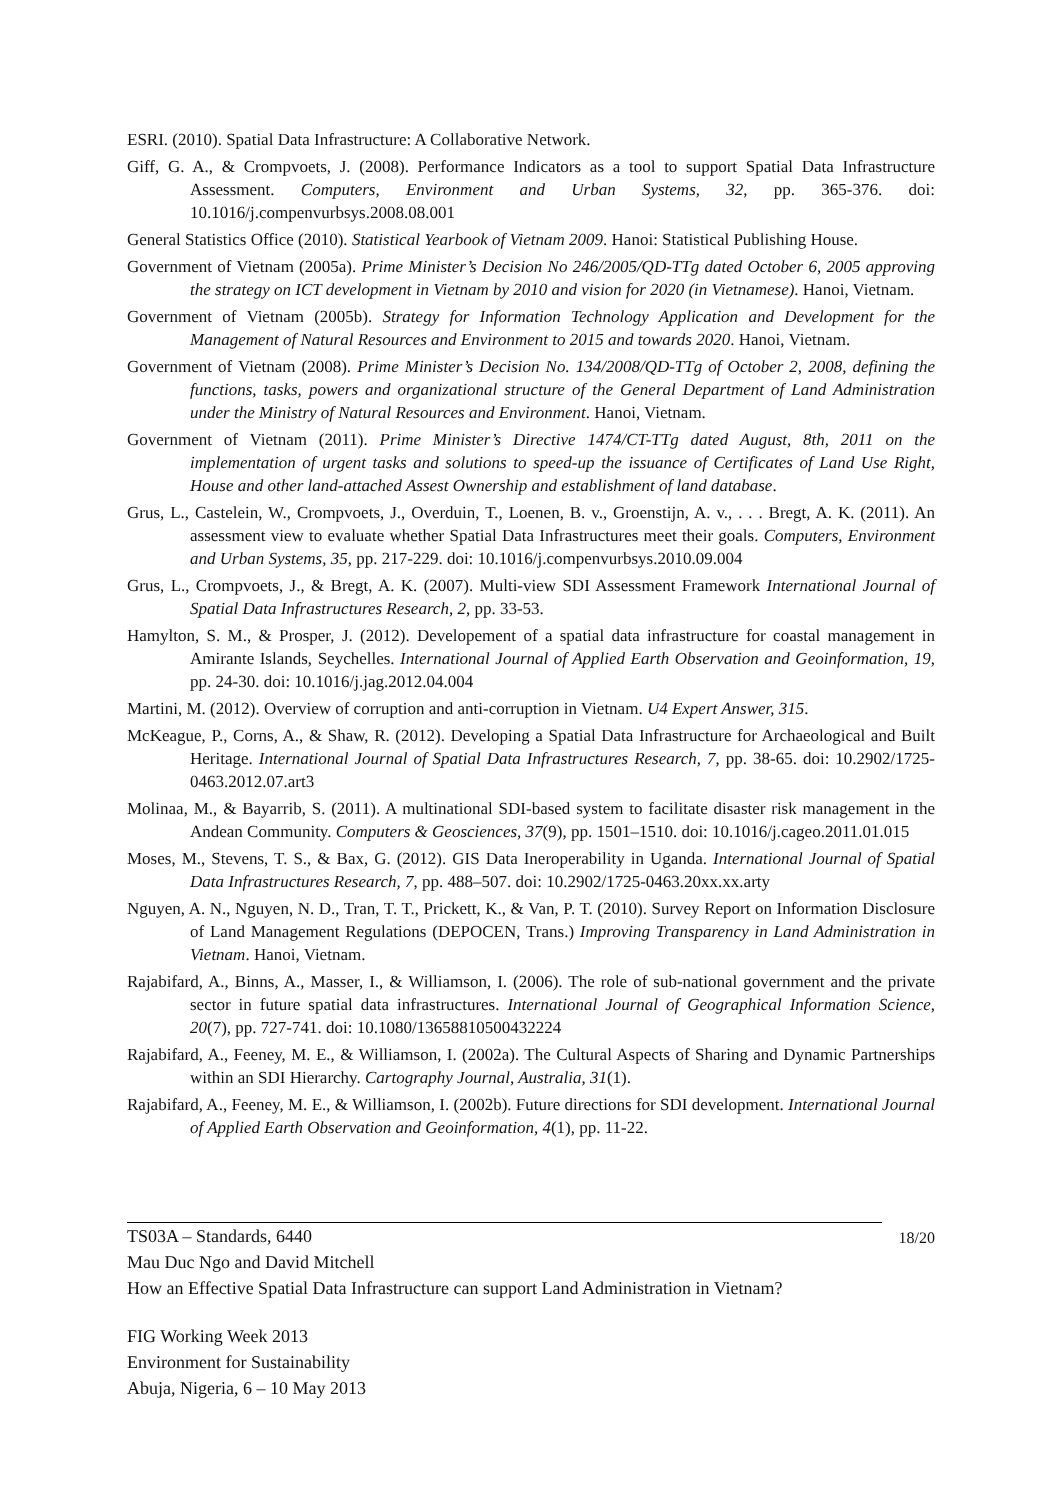ESRI. (2010). Spatial Data Infrastructure: A Collaborative Network.
Giff, G. A., & Crompvoets, J. (2008). Performance Indicators as a tool to support Spatial Data Infrastructure Assessment. Computers, Environment and Urban Systems, 32, pp. 365-376. doi: 10.1016/j.compenvurbsys.2008.08.001
General Statistics Office (2010). Statistical Yearbook of Vietnam 2009. Hanoi: Statistical Publishing House.
Government of Vietnam (2005a). Prime Minister’s Decision No 246/2005/QD-TTg dated October 6, 2005 approving the strategy on ICT development in Vietnam by 2010 and vision for 2020 (in Vietnamese). Hanoi, Vietnam.
Government of Vietnam (2005b). Strategy for Information Technology Application and Development for the Management of Natural Resources and Environment to 2015 and towards 2020. Hanoi, Vietnam.
Government of Vietnam (2008). Prime Minister’s Decision No. 134/2008/QD-TTg of October 2, 2008, defining the functions, tasks, powers and organizational structure of the General Department of Land Administration under the Ministry of Natural Resources and Environment. Hanoi, Vietnam.
Government of Vietnam (2011). Prime Minister’s Directive 1474/CT-TTg dated August, 8th, 2011 on the implementation of urgent tasks and solutions to speed-up the issuance of Certificates of Land Use Right, House and other land-attached Assest Ownership and establishment of land database.
Grus, L., Castelein, W., Crompvoets, J., Overduin, T., Loenen, B. v., Groenstijn, A. v., . . . Bregt, A. K. (2011). An assessment view to evaluate whether Spatial Data Infrastructures meet their goals. Computers, Environment and Urban Systems, 35, pp. 217-229. doi: 10.1016/j.compenvurbsys.2010.09.004
Grus, L., Crompvoets, J., & Bregt, A. K. (2007). Multi-view SDI Assessment Framework International Journal of Spatial Data Infrastructures Research, 2, pp. 33-53.
Hamylton, S. M., & Prosper, J. (2012). Developement of a spatial data infrastructure for coastal management in Amirante Islands, Seychelles. International Journal of Applied Earth Observation and Geoinformation, 19, pp. 24-30. doi: 10.1016/j.jag.2012.04.004
Martini, M. (2012). Overview of corruption and anti-corruption in Vietnam. U4 Expert Answer, 315.
McKeague, P., Corns, A., & Shaw, R. (2012). Developing a Spatial Data Infrastructure for Archaeological and Built Heritage. International Journal of Spatial Data Infrastructures Research, 7, pp. 38-65. doi: 10.2902/1725-0463.2012.07.art3
Molinaa, M., & Bayarrib, S. (2011). A multinational SDI-based system to facilitate disaster risk management in the Andean Community. Computers & Geosciences, 37(9), pp. 1501–1510. doi: 10.1016/j.cageo.2011.01.015
Moses, M., Stevens, T. S., & Bax, G. (2012). GIS Data Ineroperability in Uganda. International Journal of Spatial Data Infrastructures Research, 7, pp. 488–507. doi: 10.2902/1725-0463.20xx.xx.arty
Nguyen, A. N., Nguyen, N. D., Tran, T. T., Prickett, K., & Van, P. T. (2010). Survey Report on Information Disclosure of Land Management Regulations (DEPOCEN, Trans.) Improving Transparency in Land Administration in Vietnam. Hanoi, Vietnam.
Rajabifard, A., Binns, A., Masser, I., & Williamson, I. (2006). The role of sub-national government and the private sector in future spatial data infrastructures. International Journal of Geographical Information Science, 20(7), pp. 727-741. doi: 10.1080/13658810500432224
Rajabifard, A., Feeney, M. E., & Williamson, I. (2002a). The Cultural Aspects of Sharing and Dynamic Partnerships within an SDI Hierarchy. Cartography Journal, Australia, 31(1).
Rajabifard, A., Feeney, M. E., & Williamson, I. (2002b). Future directions for SDI development. International Journal of Applied Earth Observation and Geoinformation, 4(1), pp. 11-22.
18/20 TS03A – Standards, 6440
Mau Duc Ngo and David Mitchell
How an Effective Spatial Data Infrastructure can support Land Administration in Vietnam?
FIG Working Week 2013
Environment for Sustainability
Abuja, Nigeria, 6 – 10 May 2013